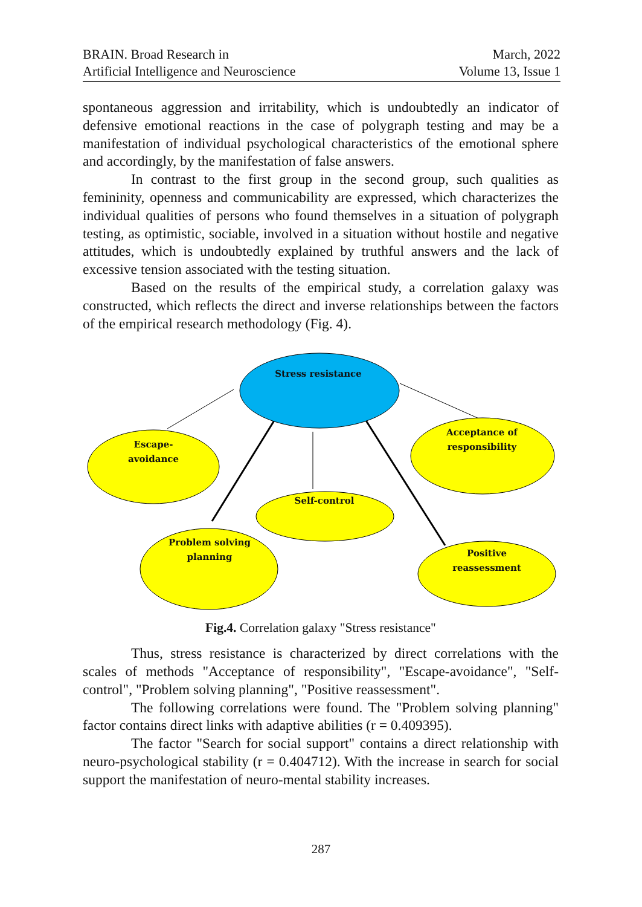BRAIN. Broad Research in
Artificial Intelligence and Neuroscience
March, 2022
Volume 13, Issue 1
spontaneous aggression and irritability, which is undoubtedly an indicator of defensive emotional reactions in the case of polygraph testing and may be a manifestation of individual psychological characteristics of the emotional sphere and accordingly, by the manifestation of false answers.
In contrast to the first group in the second group, such qualities as femininity, openness and communicability are expressed, which characterizes the individual qualities of persons who found themselves in a situation of polygraph testing, as optimistic, sociable, involved in a situation without hostile and negative attitudes, which is undoubtedly explained by truthful answers and the lack of excessive tension associated with the testing situation.
Based on the results of the empirical study, a correlation galaxy was constructed, which reflects the direct and inverse relationships between the factors of the empirical research methodology (Fig. 4).
Stress resistance
Escape-
avoidance
Acceptance of
responsibility
Self-control
Problem solving
planning
Positive
reassessment
Fig.4. Correlation galaxy "Stress resistance"
Thus, stress resistance is characterized by direct correlations with the scales of methods "Acceptance of responsibility", "Escape-avoidance", "Self-control", "Problem solving planning", "Positive reassessment".
The following correlations were found. The "Problem solving planning" factor contains direct links with adaptive abilities (r = 0.409395).
The factor "Search for social support" contains a direct relationship with neuro-psychological stability (r = 0.404712). With the increase in search for social support the manifestation of neuro-mental stability increases.
287